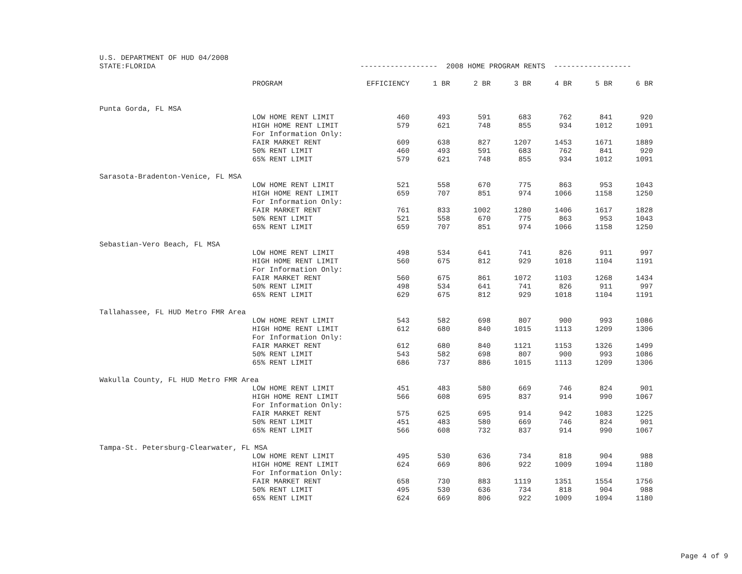| U.S. DEPARTMENT OF HUD 04/2008 | | | | | | | | |
| STATE:FLORIDA | | ------------------ 2008 HOME PROGRAM RENTS ------------------ | | | | | | |
| | PROGRAM | EFFICIENCY | 1 BR | 2 BR | 3 BR | 4 BR | 5 BR | 6 BR |
| Punta Gorda, FL MSA | | | | | | | | |
| | LOW HOME RENT LIMIT | 460 | 493 | 591 | 683 | 762 | 841 | 920 |
| | HIGH HOME RENT LIMIT | 579 | 621 | 748 | 855 | 934 | 1012 | 1091 |
| | For Information Only: | | | | | | | |
| | FAIR MARKET RENT | 609 | 638 | 827 | 1207 | 1453 | 1671 | 1889 |
| | 50% RENT LIMIT | 460 | 493 | 591 | 683 | 762 | 841 | 920 |
| | 65% RENT LIMIT | 579 | 621 | 748 | 855 | 934 | 1012 | 1091 |
| Sarasota-Bradenton-Venice, FL MSA | | | | | | | | |
| | LOW HOME RENT LIMIT | 521 | 558 | 670 | 775 | 863 | 953 | 1043 |
| | HIGH HOME RENT LIMIT | 659 | 707 | 851 | 974 | 1066 | 1158 | 1250 |
| | For Information Only: | | | | | | | |
| | FAIR MARKET RENT | 761 | 833 | 1002 | 1280 | 1406 | 1617 | 1828 |
| | 50% RENT LIMIT | 521 | 558 | 670 | 775 | 863 | 953 | 1043 |
| | 65% RENT LIMIT | 659 | 707 | 851 | 974 | 1066 | 1158 | 1250 |
| Sebastian-Vero Beach, FL MSA | | | | | | | | |
| | LOW HOME RENT LIMIT | 498 | 534 | 641 | 741 | 826 | 911 | 997 |
| | HIGH HOME RENT LIMIT | 560 | 675 | 812 | 929 | 1018 | 1104 | 1191 |
| | For Information Only: | | | | | | | |
| | FAIR MARKET RENT | 560 | 675 | 861 | 1072 | 1103 | 1268 | 1434 |
| | 50% RENT LIMIT | 498 | 534 | 641 | 741 | 826 | 911 | 997 |
| | 65% RENT LIMIT | 629 | 675 | 812 | 929 | 1018 | 1104 | 1191 |
| Tallahassee, FL HUD Metro FMR Area | | | | | | | | |
| | LOW HOME RENT LIMIT | 543 | 582 | 698 | 807 | 900 | 993 | 1086 |
| | HIGH HOME RENT LIMIT | 612 | 680 | 840 | 1015 | 1113 | 1209 | 1306 |
| | For Information Only: | | | | | | | |
| | FAIR MARKET RENT | 612 | 680 | 840 | 1121 | 1153 | 1326 | 1499 |
| | 50% RENT LIMIT | 543 | 582 | 698 | 807 | 900 | 993 | 1086 |
| | 65% RENT LIMIT | 686 | 737 | 886 | 1015 | 1113 | 1209 | 1306 |
| Wakulla County, FL HUD Metro FMR Area | | | | | | | | |
| | LOW HOME RENT LIMIT | 451 | 483 | 580 | 669 | 746 | 824 | 901 |
| | HIGH HOME RENT LIMIT | 566 | 608 | 695 | 837 | 914 | 990 | 1067 |
| | For Information Only: | | | | | | | |
| | FAIR MARKET RENT | 575 | 625 | 695 | 914 | 942 | 1083 | 1225 |
| | 50% RENT LIMIT | 451 | 483 | 580 | 669 | 746 | 824 | 901 |
| | 65% RENT LIMIT | 566 | 608 | 732 | 837 | 914 | 990 | 1067 |
| Tampa-St. Petersburg-Clearwater, FL MSA | | | | | | | | |
| | LOW HOME RENT LIMIT | 495 | 530 | 636 | 734 | 818 | 904 | 988 |
| | HIGH HOME RENT LIMIT | 624 | 669 | 806 | 922 | 1009 | 1094 | 1180 |
| | For Information Only: | | | | | | | |
| | FAIR MARKET RENT | 658 | 730 | 883 | 1119 | 1351 | 1554 | 1756 |
| | 50% RENT LIMIT | 495 | 530 | 636 | 734 | 818 | 904 | 988 |
| | 65% RENT LIMIT | 624 | 669 | 806 | 922 | 1009 | 1094 | 1180 |
Page 4 of 9